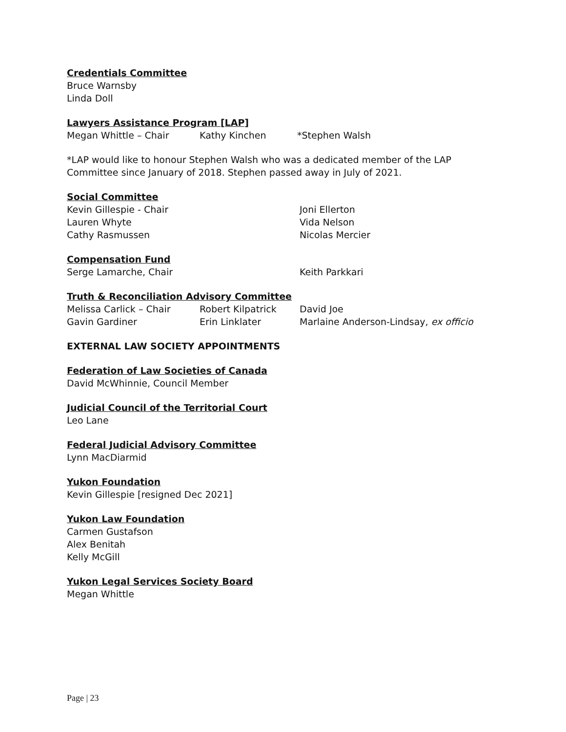Credentials Committee
Bruce Warnsby
Linda Doll
Lawyers Assistance Program [LAP]
Megan Whittle – Chair Kathy Kinchen *Stephen Walsh
*LAP would like to honour Stephen Walsh who was a dedicated member of the LAP Committee since January of 2018. Stephen passed away in July of 2021.
Social Committee
Kevin Gillespie - Chair Joni Ellerton
Lauren Whyte Vida Nelson
Cathy Rasmussen Nicolas Mercier
Compensation Fund
Serge Lamarche, Chair Keith Parkkari
Truth & Reconciliation Advisory Committee
Melissa Carlick – Chair Robert Kilpatrick David Joe
Gavin Gardiner Erin Linklater Marlaine Anderson-Lindsay, ex officio
EXTERNAL LAW SOCIETY APPOINTMENTS
Federation of Law Societies of Canada
David McWhinnie, Council Member
Judicial Council of the Territorial Court
Leo Lane
Federal Judicial Advisory Committee
Lynn MacDiarmid
Yukon Foundation
Kevin Gillespie [resigned Dec 2021]
Yukon Law Foundation
Carmen Gustafson
Alex Benitah
Kelly McGill
Yukon Legal Services Society Board
Megan Whittle
Page | 23